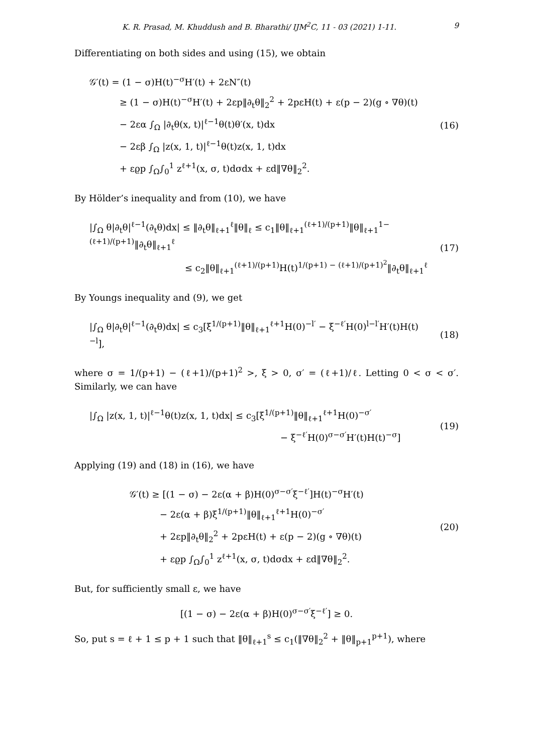K. R. Prasad, M. Khuddush and B. Bharathi/ IJM<sup>2</sup>C, 11 - 03 (2021) 1-11. 9
Differentiating on both sides and using (15), we obtain
𝒢′(t) = (1 − σ)H(t)<sup>−σ</sup>H′(t) + 2εN″(t)
≥ (1 − σ)H(t)<sup>−σ</sup>H′(t) + 2εp‖∂<sub>t</sub>θ‖<sub>2</sub><sup>2</sup> + 2pεH(t) + ε(p − 2)(g ∘ ∇θ)(t)
− 2εα ∫<sub>Ω</sub> |∂<sub>t</sub>θ(x, t)|<sup>ℓ−1</sup>θ(t)θ′(x, t)dx
− 2εβ ∫<sub>Ω</sub> |z(x, 1, t)|<sup>ℓ−1</sup>θ(t)z(x, 1, t)dx
+ εϱp ∫<sub>Ω</sub>∫<sub>0</sub><sup>1</sup> z<sup>ℓ+1</sup>(x, σ, t)dσdx + εd‖∇θ‖<sub>2</sub><sup>2</sup>.
(16)
By Hölder’s inequality and from (10), we have
|∫<sub>Ω</sub> θ|∂<sub>t</sub>θ|<sup>ℓ−1</sup>(∂<sub>t</sub>θ)dx| ≤ ‖∂<sub>t</sub>θ‖<sub>ℓ+1</sub><sup>ℓ</sup>‖θ‖<sub>ℓ</sub> ≤ c<sub>1</sub>‖θ‖<sub>ℓ+1</sub><sup>(ℓ+1)/(p+1)</sup>‖θ‖<sub>ℓ+1</sub><sup>1−(ℓ+1)/(p+1)</sup>‖∂<sub>t</sub>θ‖<sub>ℓ+1</sub><sup>ℓ</sup>
≤ c<sub>2</sub>‖θ‖<sub>ℓ+1</sub><sup>(ℓ+1)/(p+1)</sup>H(t)<sup>1/(p+1) − (ℓ+1)/(p+1)<sup>2</sup></sup>‖∂<sub>t</sub>θ‖<sub>ℓ+1</sub><sup>ℓ</sup>
(17)
By Youngs inequality and (9), we get
|∫<sub>Ω</sub> θ|∂<sub>t</sub>θ|<sup>ℓ−1</sup>(∂<sub>t</sub>θ)dx| ≤ c<sub>3</sub>[ξ<sup>1/(p+1)</sup>‖θ‖<sub>ℓ+1</sub><sup>ℓ+1</sup>H(0)<sup>−l′</sup> − ξ<sup>−ℓ′</sup>H(0)<sup>l−l′</sup>H′(t)H(t)<sup>−l</sup>],
(18)
where σ = 1/(p+1) − (ℓ+1)/(p+1)<sup>2</sup> >, ξ > 0, σ′ = (ℓ+1)/ℓ. Letting 0 < σ < σ′. Similarly, we can have
|∫<sub>Ω</sub> |z(x, 1, t)|<sup>ℓ−1</sup>θ(t)z(x, 1, t)dx| ≤ c<sub>3</sub>[ξ<sup>1/(p+1)</sup>‖θ‖<sub>ℓ+1</sub><sup>ℓ+1</sup>H(0)<sup>−σ′</sup>
− ξ<sup>−ℓ′</sup>H(0)<sup>σ−σ′</sup>H′(t)H(t)<sup>−σ</sup>]
(19)
Applying (19) and (18) in (16), we have
𝒢′(t) ≥ [(1 − σ) − 2ε(α + β)H(0)<sup>σ−σ′</sup>ξ<sup>−ℓ′</sup>]H(t)<sup>−σ</sup>H′(t)
− 2ε(α + β)ξ<sup>1/(p+1)</sup>‖θ‖<sub>ℓ+1</sub><sup>ℓ+1</sup>H(0)<sup>−σ′</sup>
+ 2εp‖∂<sub>t</sub>θ‖<sub>2</sub><sup>2</sup> + 2pεH(t) + ε(p − 2)(g ∘ ∇θ)(t)
+ εϱp ∫<sub>Ω</sub>∫<sub>0</sub><sup>1</sup> z<sup>ℓ+1</sup>(x, σ, t)dσdx + εd‖∇θ‖<sub>2</sub><sup>2</sup>.
(20)
But, for sufficiently small ε, we have
[(1 − σ) − 2ε(α + β)H(0)<sup>σ−σ′</sup>ξ<sup>−ℓ′</sup>] ≥ 0.
So, put s = ℓ + 1 ≤ p + 1 such that ‖θ‖<sub>ℓ+1</sub><sup>s</sup> ≤ c<sub>1</sub>(‖∇θ‖<sub>2</sub><sup>2</sup> + ‖θ‖<sub>p+1</sub><sup>p+1</sup>), where